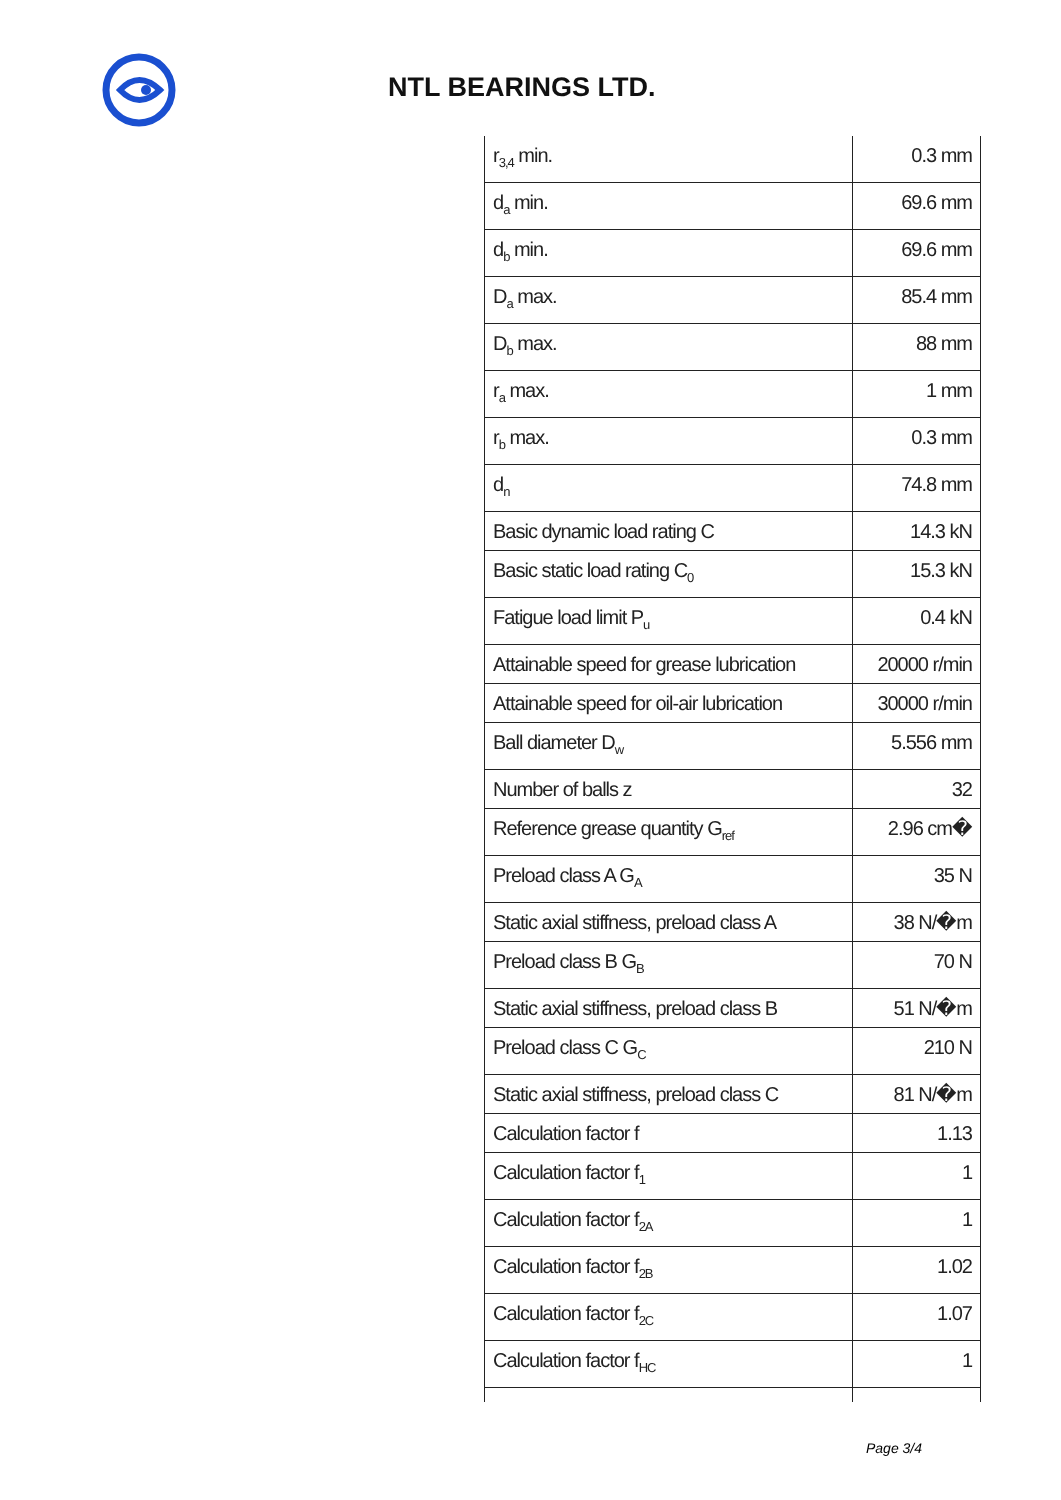NTL BEARINGS LTD.
| r<sub>3,4</sub> min. | 0.3 mm |
| d<sub>a</sub> min. | 69.6 mm |
| d<sub>b</sub> min. | 69.6 mm |
| D<sub>a</sub> max. | 85.4 mm |
| D<sub>b</sub> max. | 88 mm |
| r<sub>a</sub> max. | 1 mm |
| r<sub>b</sub> max. | 0.3 mm |
| d<sub>n</sub> | 74.8 mm |
| Basic dynamic load rating C | 14.3 kN |
| Basic static load rating C<sub>0</sub> | 15.3 kN |
| Fatigue load limit P<sub>u</sub> | 0.4 kN |
| Attainable speed for grease lubrication | 20000 r/min |
| Attainable speed for oil-air lubrication | 30000 r/min |
| Ball diameter D<sub>w</sub> | 5.556 mm |
| Number of balls z | 32 |
| Reference grease quantity G<sub>ref</sub> | 2.96 cm� |
| Preload class A G<sub>A</sub> | 35 N |
| Static axial stiffness, preload class A | 38 N/�m |
| Preload class B G<sub>B</sub> | 70 N |
| Static axial stiffness, preload class B | 51 N/�m |
| Preload class C G<sub>C</sub> | 210 N |
| Static axial stiffness, preload class C | 81 N/�m |
| Calculation factor f | 1.13 |
| Calculation factor f<sub>1</sub> | 1 |
| Calculation factor f<sub>2A</sub> | 1 |
| Calculation factor f<sub>2B</sub> | 1.02 |
| Calculation factor f<sub>2C</sub> | 1.07 |
| Calculation factor f<sub>HC</sub> | 1 |
Page 3/4